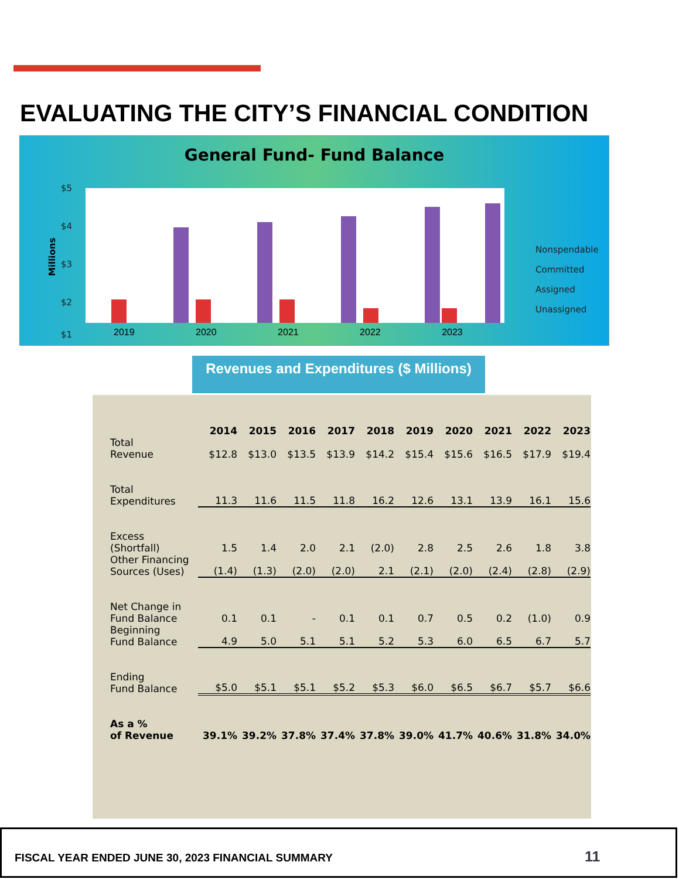EVALUATING THE CITY’S FINANCIAL CONDITION
General Fund- Fund Balance
$5
$4
$3
$2
$1
Millions
Nonspendable
Committed
Assigned
Unassigned
2019 2020 2021 2022 2023
Revenues and Expenditures ($ Millions)
| | 2014 | 2015 | 2016 | 2017 | 2018 | 2019 | 2020 | 2021 | 2022 | 2023 |
| --- | --- | --- | --- | --- | --- | --- | --- | --- | --- | --- |
| Total Revenue | $12.8 | $13.0 | $13.5 | $13.9 | $14.2 | $15.4 | $15.6 | $16.5 | $17.9 | $19.4 |
| Total Expenditures | 11.3 | 11.6 | 11.5 | 11.8 | 16.2 | 12.6 | 13.1 | 13.9 | 16.1 | 15.6 |
| Excess (Shortfall) | 1.5 | 1.4 | 2.0 | 2.1 | (2.0) | 2.8 | 2.5 | 2.6 | 1.8 | 3.8 |
| Other Financing Sources (Uses) | (1.4) | (1.3) | (2.0) | (2.0) | 2.1 | (2.1) | (2.0) | (2.4) | (2.8) | (2.9) |
| Net Change in Fund Balance | 0.1 | 0.1 | - | 0.1 | 0.1 | 0.7 | 0.5 | 0.2 | (1.0) | 0.9 |
| Beginning Fund Balance | 4.9 | 5.0 | 5.1 | 5.1 | 5.2 | 5.3 | 6.0 | 6.5 | 6.7 | 5.7 |
| Ending Fund Balance | $5.0 | $5.1 | $5.1 | $5.2 | $5.3 | $6.0 | $6.5 | $6.7 | $5.7 | $6.6 |
| As a % of Revenue | 39.1% | 39.2% | 37.8% | 37.4% | 37.8% | 39.0% | 41.7% | 40.6% | 31.8% | 34.0% |
FISCAL YEAR ENDED JUNE 30, 2023 FINANCIAL SUMMARY 11